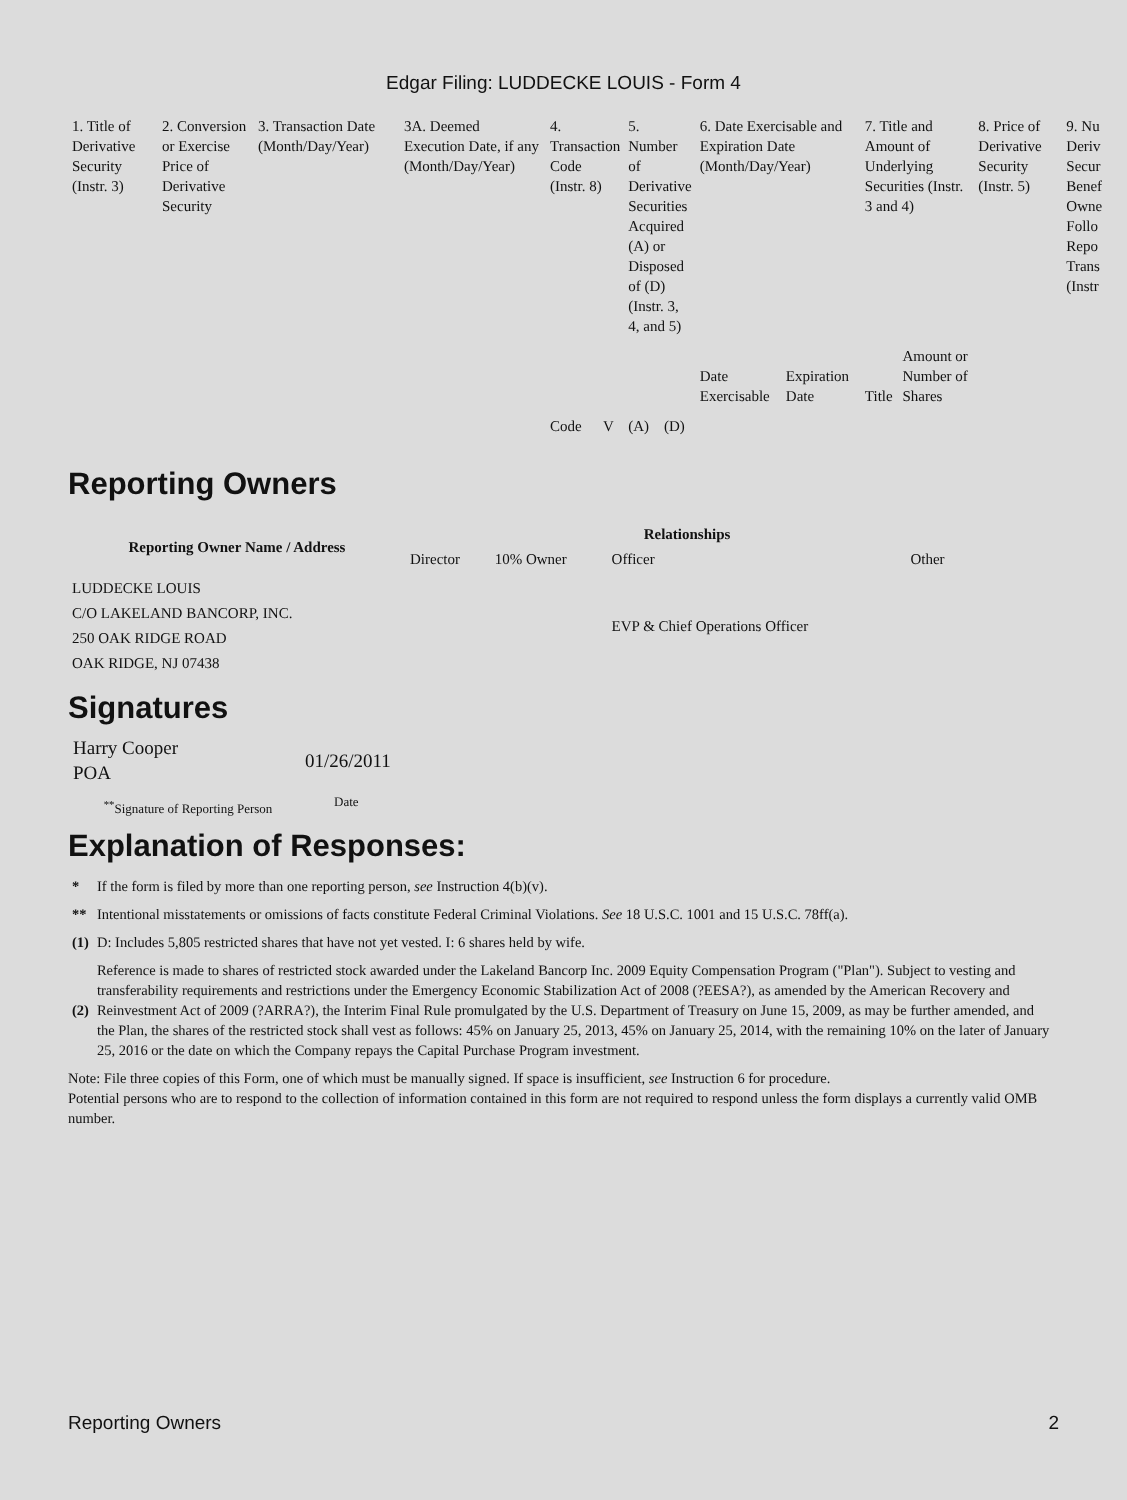Edgar Filing: LUDDECKE LOUIS - Form 4
| 1. Title of Derivative Security (Instr. 3) | 2. Conversion or Exercise Price of Derivative Security | 3. Transaction Date (Month/Day/Year) | 3A. Deemed Execution Date, if any (Month/Day/Year) | 4. Transaction Code (Instr. 8) | | 5. Number of Derivative Securities Acquired (A) or Disposed of (D) (Instr. 3, 4, and 5) | | 6. Date Exercisable and Expiration Date (Month/Day/Year) | | 7. Title and Amount of Underlying Securities (Instr. 3 and 4) | | 8. Price of Derivative Security (Instr. 5) | 9. Nu Deriv Secur Benef Owne Follo Repo Trans (Instr |
| | | | | Code | V | (A) | (D) | Date Exercisable | Expiration Date | Title | Amount or Number of Shares | | |
Reporting Owners
| Reporting Owner Name / Address | Relationships | | | |
| --- | --- | --- | --- | --- |
| | Director | 10% Owner | Officer | Other |
| LUDDECKE LOUIS C/O LAKELAND BANCORP, INC. 250 OAK RIDGE ROAD OAK RIDGE, NJ 07438 | | | EVP & Chief Operations Officer | |
Signatures
| Harry Cooper POA | 01/26/2011 |
| <sup>**</sup> Signature of Reporting Person | Date |
Explanation of Responses:
| * | If the form is filed by more than one reporting person, see Instruction 4(b)(v). |
| ** | Intentional misstatements or omissions of facts constitute Federal Criminal Violations. See 18 U.S.C. 1001 and 15 U.S.C. 78ff(a). |
| (1) | D: Includes 5,805 restricted shares that have not yet vested. I: 6 shares held by wife. |
| (2) | Reference is made to shares of restricted stock awarded under the Lakeland Bancorp Inc. 2009 Equity Compensation Program ("Plan"). Subject to vesting and transferability requirements and restrictions under the Emergency Economic Stabilization Act of 2008 (?EESA?), as amended by the American Recovery and Reinvestment Act of 2009 (?ARRA?), the Interim Final Rule promulgated by the U.S. Department of Treasury on June 15, 2009, as may be further amended, and the Plan, the shares of the restricted stock shall vest as follows: 45% on January 25, 2013, 45% on January 25, 2014, with the remaining 10% on the later of January 25, 2016 or the date on which the Company repays the Capital Purchase Program investment. |
Note: File three copies of this Form, one of which must be manually signed. If space is insufficient, see Instruction 6 for procedure.
Potential persons who are to respond to the collection of information contained in this form are not required to respond unless the form displays a currently valid OMB number.
Reporting Owners 2